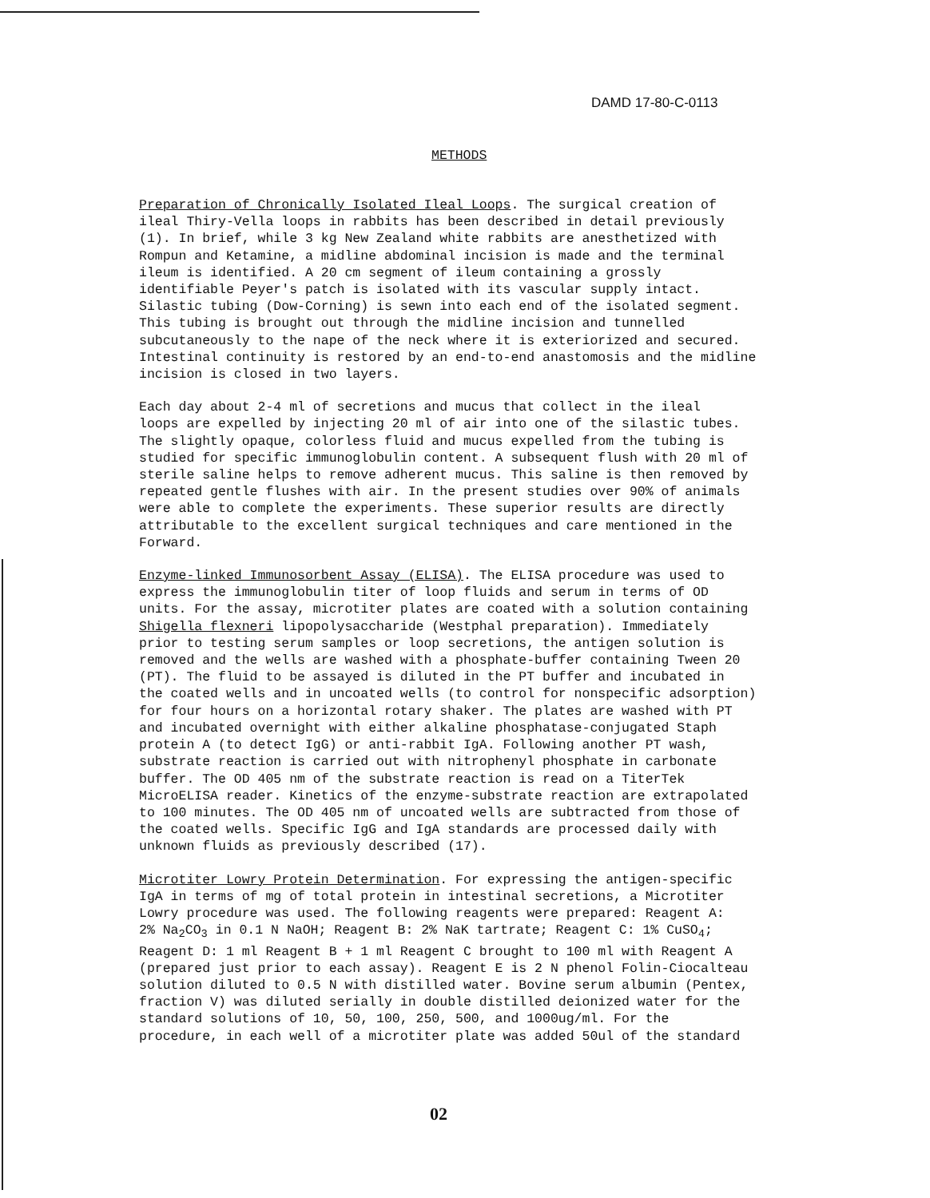DAMD 17-80-C-0113
METHODS
Preparation of Chronically Isolated Ileal Loops. The surgical creation of ileal Thiry-Vella loops in rabbits has been described in detail previously (1). In brief, while 3 kg New Zealand white rabbits are anesthetized with Rompun and Ketamine, a midline abdominal incision is made and the terminal ileum is identified. A 20 cm segment of ileum containing a grossly identifiable Peyer's patch is isolated with its vascular supply intact. Silastic tubing (Dow-Corning) is sewn into each end of the isolated segment. This tubing is brought out through the midline incision and tunnelled subcutaneously to the nape of the neck where it is exteriorized and secured. Intestinal continuity is restored by an end-to-end anastomosis and the midline incision is closed in two layers.
Each day about 2-4 ml of secretions and mucus that collect in the ileal loops are expelled by injecting 20 ml of air into one of the silastic tubes. The slightly opaque, colorless fluid and mucus expelled from the tubing is studied for specific immunoglobulin content. A subsequent flush with 20 ml of sterile saline helps to remove adherent mucus. This saline is then removed by repeated gentle flushes with air. In the present studies over 90% of animals were able to complete the experiments. These superior results are directly attributable to the excellent surgical techniques and care mentioned in the Forward.
Enzyme-linked Immunosorbent Assay (ELISA). The ELISA procedure was used to express the immunoglobulin titer of loop fluids and serum in terms of OD units. For the assay, microtiter plates are coated with a solution containing Shigella flexneri lipopolysaccharide (Westphal preparation). Immediately prior to testing serum samples or loop secretions, the antigen solution is removed and the wells are washed with a phosphate-buffer containing Tween 20 (PT). The fluid to be assayed is diluted in the PT buffer and incubated in the coated wells and in uncoated wells (to control for nonspecific adsorption) for four hours on a horizontal rotary shaker. The plates are washed with PT and incubated overnight with either alkaline phosphatase-conjugated Staph protein A (to detect IgG) or anti-rabbit IgA. Following another PT wash, substrate reaction is carried out with nitrophenyl phosphate in carbonate buffer. The OD 405 nm of the substrate reaction is read on a TiterTek MicroELISA reader. Kinetics of the enzyme-substrate reaction are extrapolated to 100 minutes. The OD 405 nm of uncoated wells are subtracted from those of the coated wells. Specific IgG and IgA standards are processed daily with unknown fluids as previously described (17).
Microtiter Lowry Protein Determination. For expressing the antigen-specific IgA in terms of mg of total protein in intestinal secretions, a Microtiter Lowry procedure was used. The following reagents were prepared: Reagent A: 2% Na<sub>2</sub>CO<sub>3</sub> in 0.1 N NaOH; Reagent B: 2% NaK tartrate; Reagent C: 1% CuSO<sub>4</sub>; Reagent D: 1 ml Reagent B + 1 ml Reagent C brought to 100 ml with Reagent A (prepared just prior to each assay). Reagent E is 2 N phenol Folin-Ciocalteau solution diluted to 0.5 N with distilled water. Bovine serum albumin (Pentex, fraction V) was diluted serially in double distilled deionized water for the standard solutions of 10, 50, 100, 250, 500, and 1000ug/ml. For the procedure, in each well of a microtiter plate was added 50ul of the standard
02